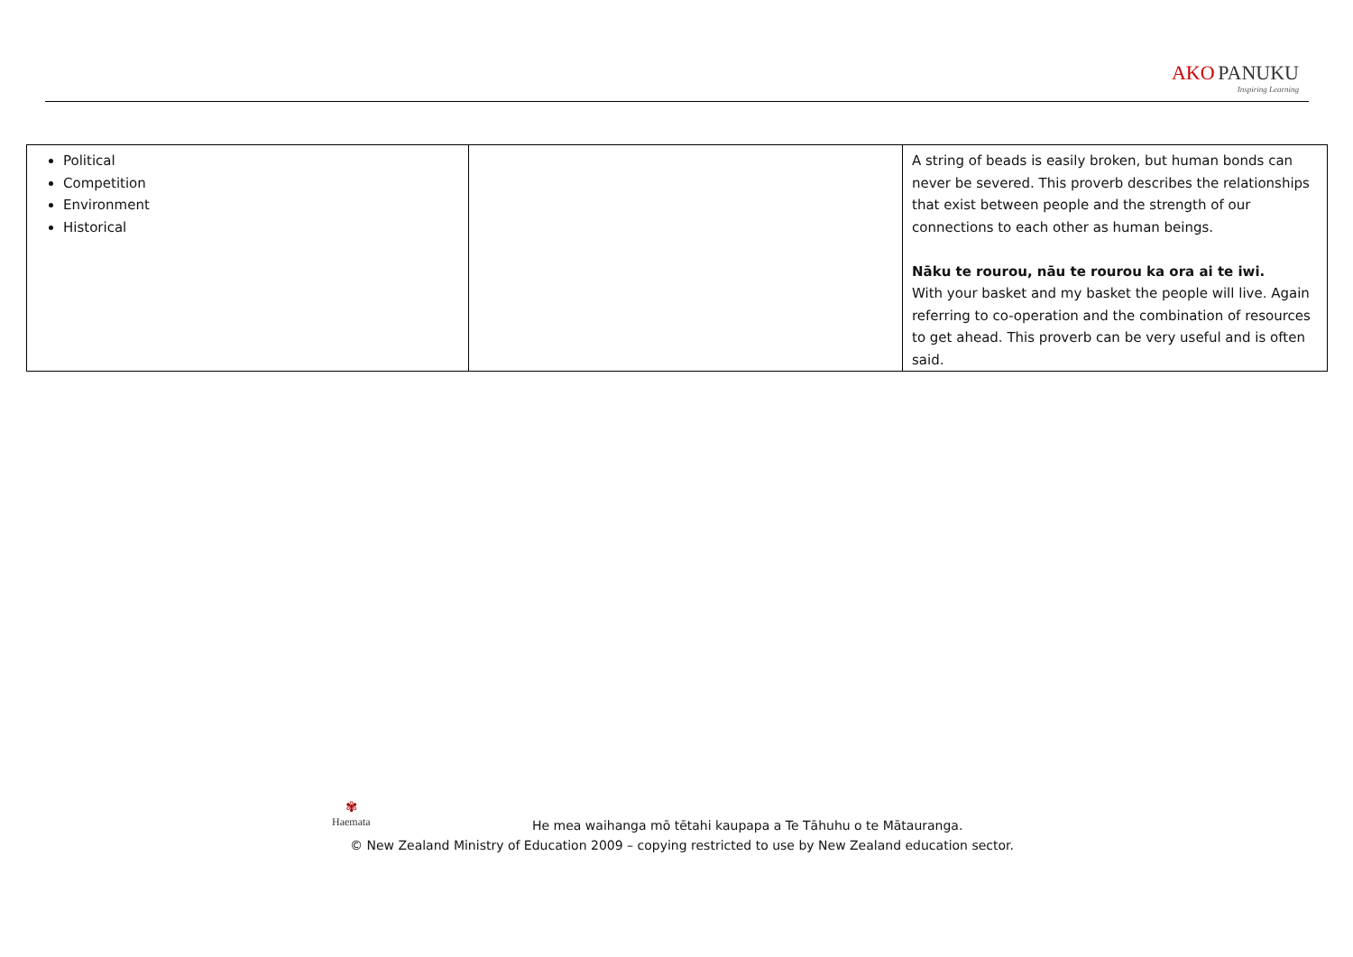AKO PANUKU
Inspiring Learning
| Political Competition Environment Historical | | A string of beads is easily broken, but human bonds can never be severed. This proverb describes the relationships that exist between people and the strength of our connections to each other as human beings. Nāku te rourou, nāu te rourou ka ora ai te iwi. With your basket and my basket the people will live. Again referring to co-operation and the combination of resources to get ahead. This proverb can be very useful and is often said. |
✾
Haemata
He mea waihanga mō tētahi kaupapa a Te Tāhuhu o te Mātauranga.
© New Zealand Ministry of Education 2009 – copying restricted to use by New Zealand education sector.